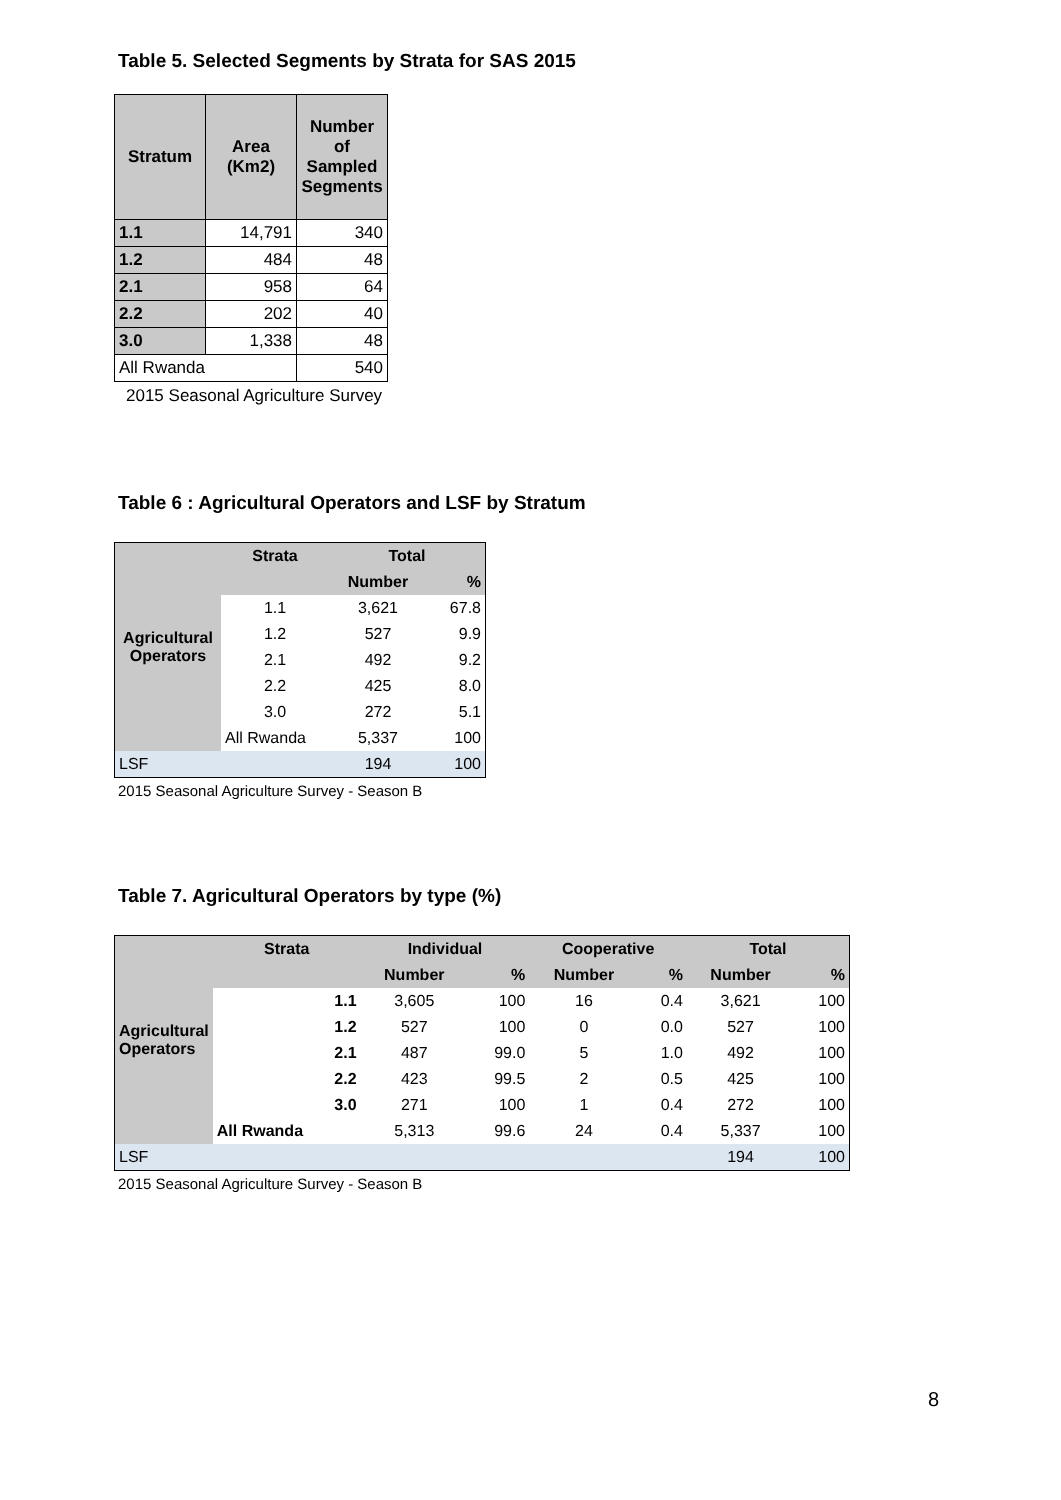Table 5. Selected Segments by Strata for SAS 2015
| Stratum | Area (Km2) | Number of Sampled Segments |
| --- | --- | --- |
| 1.1 | 14,791 | 340 |
| 1.2 | 484 | 48 |
| 2.1 | 958 | 64 |
| 2.2 | 202 | 40 |
| 3.0 | 1,338 | 48 |
| All Rwanda | | 540 |
2015 Seasonal Agriculture Survey
Table 6 : Agricultural Operators and LSF by Stratum
| Agricultural Operators | Strata | Total | |
| | | Number | % |
| | 1.1 | 3,621 | 67.8 |
| | 1.2 | 527 | 9.9 |
| | 2.1 | 492 | 9.2 |
| | 2.2 | 425 | 8.0 |
| | 3.0 | 272 | 5.1 |
| | All Rwanda | 5,337 | 100 |
| LSF | | 194 | 100 |
2015 Seasonal Agriculture Survey - Season B
Table 7. Agricultural Operators by type (%)
| Agricultural Operators | Strata | Individual | | Cooperative | | Total | |
| | | Number | % | Number | % | Number | % |
| | 1.1 | 3,605 | 100 | 16 | 0.4 | 3,621 | 100 |
| | 1.2 | 527 | 100 | 0 | 0.0 | 527 | 100 |
| | 2.1 | 487 | 99.0 | 5 | 1.0 | 492 | 100 |
| | 2.2 | 423 | 99.5 | 2 | 0.5 | 425 | 100 |
| | 3.0 | 271 | 100 | 1 | 0.4 | 272 | 100 |
| | All Rwanda | 5,313 | 99.6 | 24 | 0.4 | 5,337 | 100 |
| LSF | | | | | | 194 | 100 |
2015 Seasonal Agriculture Survey - Season B
8